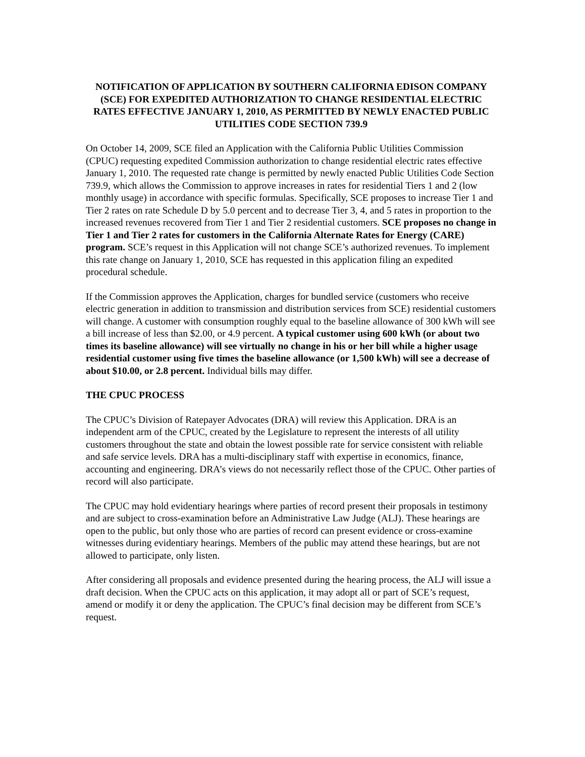NOTIFICATION OF APPLICATION BY SOUTHERN CALIFORNIA EDISON COMPANY (SCE) FOR EXPEDITED AUTHORIZATION TO CHANGE RESIDENTIAL ELECTRIC RATES EFFECTIVE JANUARY 1, 2010, AS PERMITTED BY NEWLY ENACTED PUBLIC UTILITIES CODE SECTION 739.9
On October 14, 2009, SCE filed an Application with the California Public Utilities Commission (CPUC) requesting expedited Commission authorization to change residential electric rates effective January 1, 2010. The requested rate change is permitted by newly enacted Public Utilities Code Section 739.9, which allows the Commission to approve increases in rates for residential Tiers 1 and 2 (low monthly usage) in accordance with specific formulas. Specifically, SCE proposes to increase Tier 1 and Tier 2 rates on rate Schedule D by 5.0 percent and to decrease Tier 3, 4, and 5 rates in proportion to the increased revenues recovered from Tier 1 and Tier 2 residential customers. SCE proposes no change in Tier 1 and Tier 2 rates for customers in the California Alternate Rates for Energy (CARE) program. SCE’s request in this Application will not change SCE’s authorized revenues. To implement this rate change on January 1, 2010, SCE has requested in this application filing an expedited procedural schedule.
If the Commission approves the Application, charges for bundled service (customers who receive electric generation in addition to transmission and distribution services from SCE) residential customers will change. A customer with consumption roughly equal to the baseline allowance of 300 kWh will see a bill increase of less than $2.00, or 4.9 percent. A typical customer using 600 kWh (or about two times its baseline allowance) will see virtually no change in his or her bill while a higher usage residential customer using five times the baseline allowance (or 1,500 kWh) will see a decrease of about $10.00, or 2.8 percent. Individual bills may differ.
THE CPUC PROCESS
The CPUC’s Division of Ratepayer Advocates (DRA) will review this Application. DRA is an independent arm of the CPUC, created by the Legislature to represent the interests of all utility customers throughout the state and obtain the lowest possible rate for service consistent with reliable and safe service levels. DRA has a multi-disciplinary staff with expertise in economics, finance, accounting and engineering. DRA’s views do not necessarily reflect those of the CPUC. Other parties of record will also participate.
The CPUC may hold evidentiary hearings where parties of record present their proposals in testimony and are subject to cross-examination before an Administrative Law Judge (ALJ). These hearings are open to the public, but only those who are parties of record can present evidence or cross-examine witnesses during evidentiary hearings. Members of the public may attend these hearings, but are not allowed to participate, only listen.
After considering all proposals and evidence presented during the hearing process, the ALJ will issue a draft decision. When the CPUC acts on this application, it may adopt all or part of SCE’s request, amend or modify it or deny the application. The CPUC’s final decision may be different from SCE’s request.